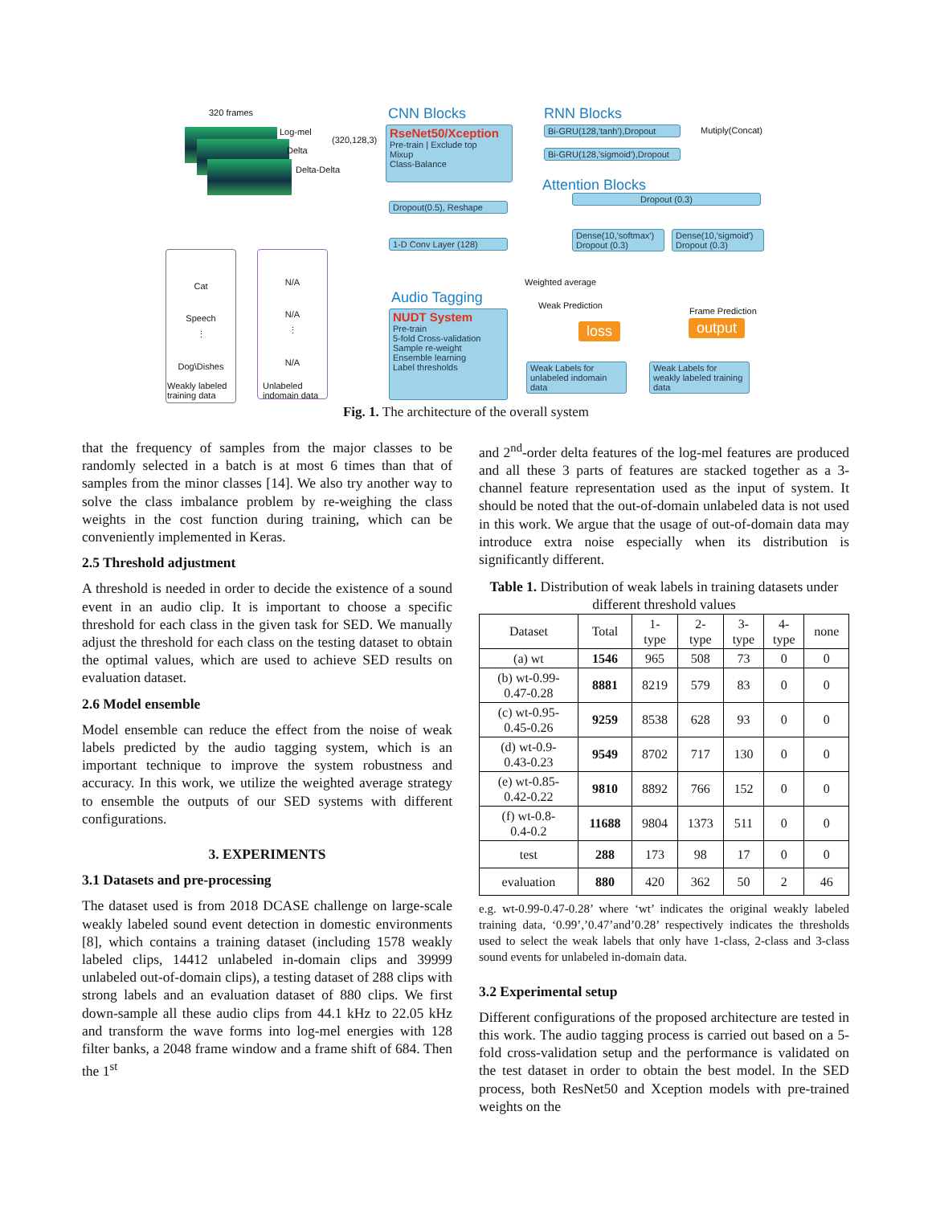320 frames
Log-mel
Delta
Delta-Delta
(320,128,3)
CNN Blocks
RseNet50/Xception
Pre-train | Exclude top
Mixup
Class-Balance
Dropout(0.5), Reshape
1-D Conv Layer (128)
RNN Blocks
Bi-GRU(128,'tanh'),Dropout
Bi-GRU(128,'sigmoid'),Dropout
Mutiply(Concat)
Attention Blocks
Dropout (0.3)
Dense(10,'softmax')
Dropout (0.3)
Dense(10,'sigmoid')
Dropout (0.3)
Weighted average
Weak Prediction
Frame Prediction
loss output
Audio Tagging
NUDT System
Pre-train
5-fold Cross-validation
Sample re-weight
Ensemble learning
Label thresholds
Weak Labels for unlabeled indomain data
Weak Labels for weakly labeled training data
Cat
Speech
⋮
Dog\Dishes
N/A
N/A
⋮
N/A
Weakly labeled
training data
Unlabeled
indomain data
Fig. 1. The architecture of the overall system
that the frequency of samples from the major classes to be randomly selected in a batch is at most 6 times than that of samples from the minor classes [14]. We also try another way to solve the class imbalance problem by re-weighing the class weights in the cost function during training, which can be conveniently implemented in Keras.
2.5 Threshold adjustment
A threshold is needed in order to decide the existence of a sound event in an audio clip. It is important to choose a specific threshold for each class in the given task for SED. We manually adjust the threshold for each class on the testing dataset to obtain the optimal values, which are used to achieve SED results on evaluation dataset.
2.6 Model ensemble
Model ensemble can reduce the effect from the noise of weak labels predicted by the audio tagging system, which is an important technique to improve the system robustness and accuracy. In this work, we utilize the weighted average strategy to ensemble the outputs of our SED systems with different configurations.
3. EXPERIMENTS
3.1 Datasets and pre-processing
The dataset used is from 2018 DCASE challenge on large-scale weakly labeled sound event detection in domestic environments [8], which contains a training dataset (including 1578 weakly labeled clips, 14412 unlabeled in-domain clips and 39999 unlabeled out-of-domain clips), a testing dataset of 288 clips with strong labels and an evaluation dataset of 880 clips. We first down-sample all these audio clips from 44.1 kHz to 22.05 kHz and transform the wave forms into log-mel energies with 128 filter banks, a 2048 frame window and a frame shift of 684. Then the 1<sup>st</sup>
and 2<sup>nd</sup>-order delta features of the log-mel features are produced and all these 3 parts of features are stacked together as a 3-channel feature representation used as the input of system. It should be noted that the out-of-domain unlabeled data is not used in this work. We argue that the usage of out-of-domain data may introduce extra noise especially when its distribution is significantly different.
Table 1. Distribution of weak labels in training datasets under different threshold values
| Dataset | Total | 1- type | 2- type | 3- type | 4- type | none |
| --- | --- | --- | --- | --- | --- | --- |
| (a) wt | 1546 | 965 | 508 | 73 | 0 | 0 |
| (b) wt-0.99- 0.47-0.28 | 8881 | 8219 | 579 | 83 | 0 | 0 |
| (c) wt-0.95- 0.45-0.26 | 9259 | 8538 | 628 | 93 | 0 | 0 |
| (d) wt-0.9- 0.43-0.23 | 9549 | 8702 | 717 | 130 | 0 | 0 |
| (e) wt-0.85- 0.42-0.22 | 9810 | 8892 | 766 | 152 | 0 | 0 |
| (f) wt-0.8- 0.4-0.2 | 11688 | 9804 | 1373 | 511 | 0 | 0 |
| test | 288 | 173 | 98 | 17 | 0 | 0 |
| evaluation | 880 | 420 | 362 | 50 | 2 | 46 |
e.g. wt-0.99-0.47-0.28’ where ‘wt’ indicates the original weakly labeled training data, ‘0.99’,’0.47’and’0.28’ respectively indicates the thresholds used to select the weak labels that only have 1-class, 2-class and 3-class sound events for unlabeled in-domain data.
3.2 Experimental setup
Different configurations of the proposed architecture are tested in this work. The audio tagging process is carried out based on a 5-fold cross-validation setup and the performance is validated on the test dataset in order to obtain the best model. In the SED process, both ResNet50 and Xception models with pre-trained weights on the